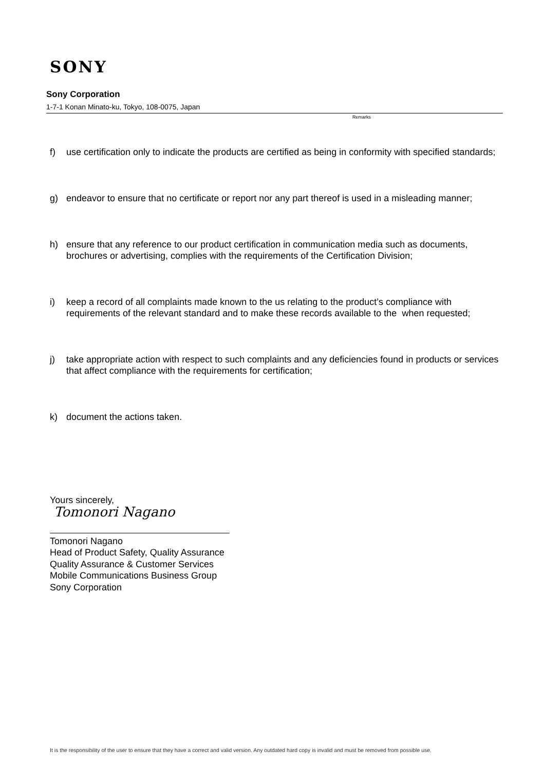SONY
Sony Corporation
1-7-1 Konan Minato-ku, Tokyo, 108-0075, Japan
Remarks
f) use certification only to indicate the products are certified as being in conformity with specified standards;
g) endeavor to ensure that no certificate or report nor any part thereof is used in a misleading manner;
h) ensure that any reference to our product certification in communication media such as documents, brochures or advertising, complies with the requirements of the Certification Division;
i) keep a record of all complaints made known to the us relating to the product’s compliance with requirements of the relevant standard and to make these records available to the when requested;
j) take appropriate action with respect to such complaints and any deficiencies found in products or services that affect compliance with the requirements for certification;
k) document the actions taken.
Yours sincerely,
Tomonori Nagano
Tomonori Nagano
Head of Product Safety, Quality Assurance
Quality Assurance & Customer Services
Mobile Communications Business Group
Sony Corporation
It is the responsibility of the user to ensure that they have a correct and valid version. Any outdated hard copy is invalid and must be removed from possible use.